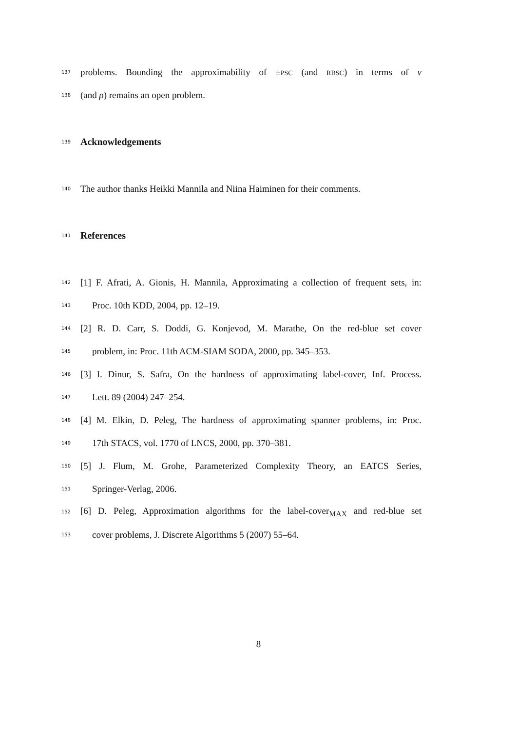137 problems. Bounding the approximability of ±PSC (and RBSC) in terms of ν
138 (and ρ) remains an open problem.
139 Acknowledgements
140 The author thanks Heikki Mannila and Niina Haiminen for their comments.
141 References
142 [1] F. Afrati, A. Gionis, H. Mannila, Approximating a collection of frequent sets, in:
143 Proc. 10th KDD, 2004, pp. 12–19.
144 [2] R. D. Carr, S. Doddi, G. Konjevod, M. Marathe, On the red-blue set cover
145 problem, in: Proc. 11th ACM-SIAM SODA, 2000, pp. 345–353.
146 [3] I. Dinur, S. Safra, On the hardness of approximating label-cover, Inf. Process.
147 Lett. 89 (2004) 247–254.
148 [4] M. Elkin, D. Peleg, The hardness of approximating spanner problems, in: Proc.
149 17th STACS, vol. 1770 of LNCS, 2000, pp. 370–381.
150 [5] J. Flum, M. Grohe, Parameterized Complexity Theory, an EATCS Series,
151 Springer-Verlag, 2006.
152 [6] D. Peleg, Approximation algorithms for the label-cover<sub>MAX</sub> and red-blue set
153 cover problems, J. Discrete Algorithms 5 (2007) 55–64.
8